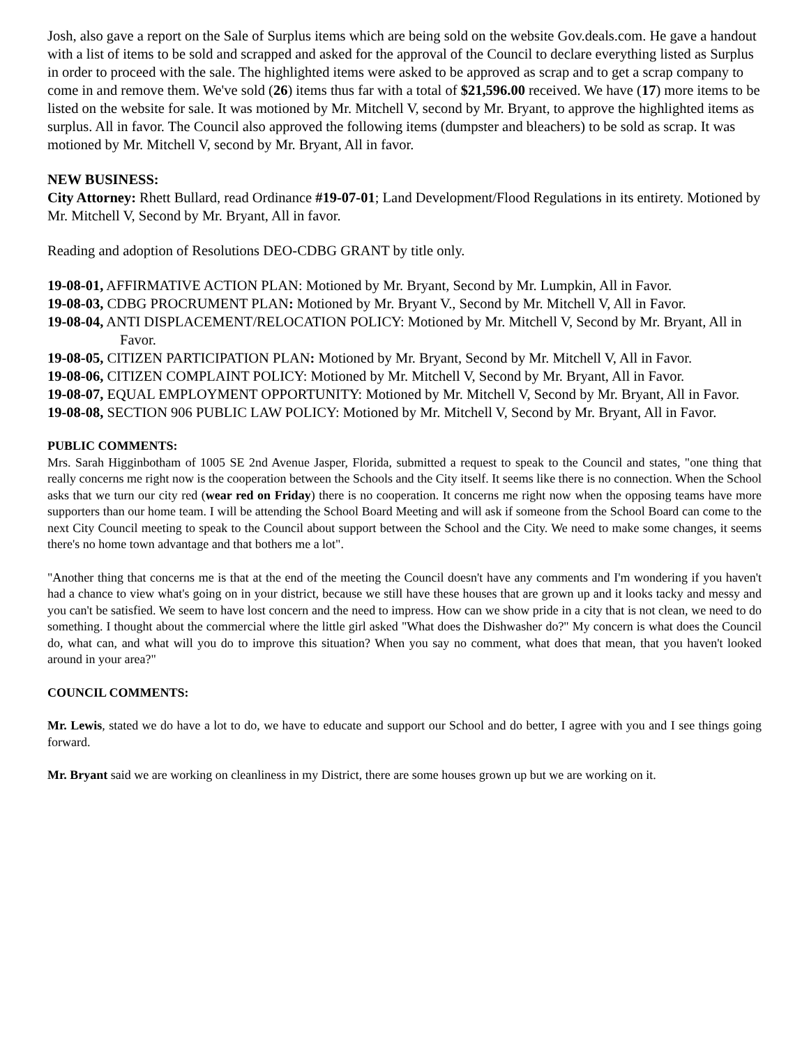Josh, also gave a report on the Sale of Surplus items which are being sold on the website Gov.deals.com. He gave a handout with a list of items to be sold and scrapped and asked for the approval of the Council to declare everything listed as Surplus in order to proceed with the sale. The highlighted items were asked to be approved as scrap and to get a scrap company to come in and remove them. We've sold (26) items thus far with a total of $21,596.00 received. We have (17) more items to be listed on the website for sale. It was motioned by Mr. Mitchell V, second by Mr. Bryant, to approve the highlighted items as surplus. All in favor. The Council also approved the following items (dumpster and bleachers) to be sold as scrap. It was motioned by Mr. Mitchell V, second by Mr. Bryant, All in favor.
NEW BUSINESS:
City Attorney: Rhett Bullard, read Ordinance #19-07-01; Land Development/Flood Regulations in its entirety. Motioned by Mr. Mitchell V, Second by Mr. Bryant, All in favor.
Reading and adoption of Resolutions DEO-CDBG GRANT by title only.
19-08-01, AFFIRMATIVE ACTION PLAN: Motioned by Mr. Bryant, Second by Mr. Lumpkin, All in Favor.
19-08-03, CDBG PROCRUMENT PLAN: Motioned by Mr. Bryant V., Second by Mr. Mitchell V, All in Favor.
19-08-04, ANTI DISPLACEMENT/RELOCATION POLICY: Motioned by Mr. Mitchell V, Second by Mr. Bryant, All in Favor.
19-08-05, CITIZEN PARTICIPATION PLAN: Motioned by Mr. Bryant, Second by Mr. Mitchell V, All in Favor.
19-08-06, CITIZEN COMPLAINT POLICY: Motioned by Mr. Mitchell V, Second by Mr. Bryant, All in Favor.
19-08-07, EQUAL EMPLOYMENT OPPORTUNITY: Motioned by Mr. Mitchell V, Second by Mr. Bryant, All in Favor.
19-08-08, SECTION 906 PUBLIC LAW POLICY: Motioned by Mr. Mitchell V, Second by Mr. Bryant, All in Favor.
PUBLIC COMMENTS:
Mrs. Sarah Higginbotham of 1005 SE 2nd Avenue Jasper, Florida, submitted a request to speak to the Council and states, "one thing that really concerns me right now is the cooperation between the Schools and the City itself. It seems like there is no connection. When the School asks that we turn our city red (wear red on Friday) there is no cooperation. It concerns me right now when the opposing teams have more supporters than our home team. I will be attending the School Board Meeting and will ask if someone from the School Board can come to the next City Council meeting to speak to the Council about support between the School and the City. We need to make some changes, it seems there's no home town advantage and that bothers me a lot".
"Another thing that concerns me is that at the end of the meeting the Council doesn't have any comments and I'm wondering if you haven't had a chance to view what's going on in your district, because we still have these houses that are grown up and it looks tacky and messy and you can't be satisfied. We seem to have lost concern and the need to impress. How can we show pride in a city that is not clean, we need to do something. I thought about the commercial where the little girl asked "What does the Dishwasher do?" My concern is what does the Council do, what can, and what will you do to improve this situation? When you say no comment, what does that mean, that you haven't looked around in your area?"
COUNCIL COMMENTS:
Mr. Lewis, stated we do have a lot to do, we have to educate and support our School and do better, I agree with you and I see things going forward.
Mr. Bryant said we are working on cleanliness in my District, there are some houses grown up but we are working on it.